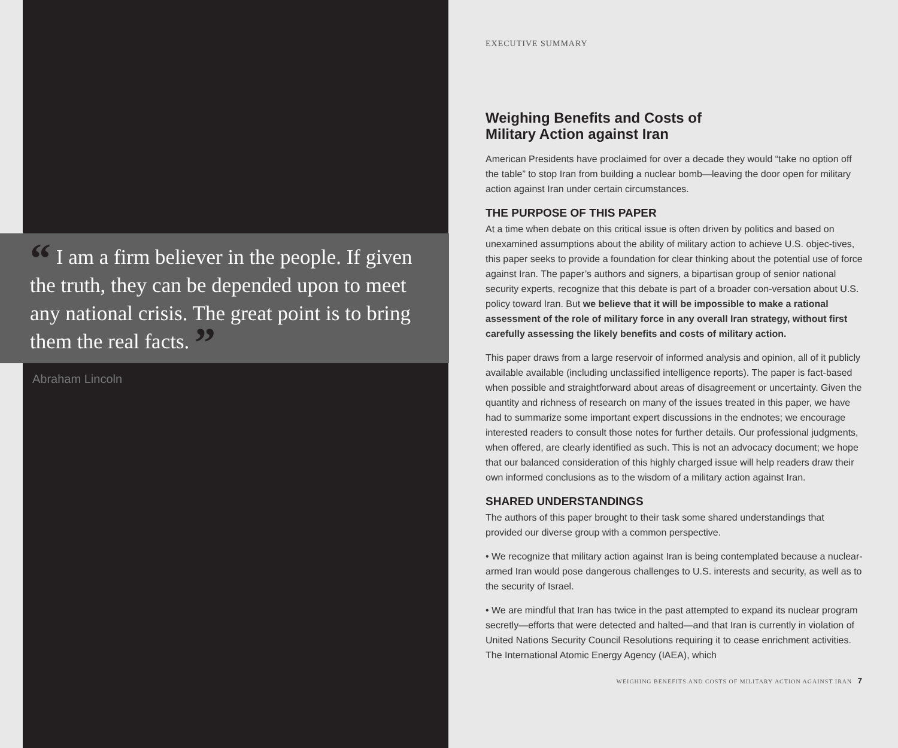“ I am a firm believer in the people. If given the truth, they can be depended upon to meet any national crisis. The great point is to bring them the real facts. ”
Abraham Lincoln
EXECUTIVE SUMMARY
Weighing Benefits and Costs of
Military Action against Iran
American Presidents have proclaimed for over a decade they would “take no option off the table” to stop Iran from building a nuclear bomb—leaving the door open for military action against Iran under certain circumstances.
THE PURPOSE OF THIS PAPER
At a time when debate on this critical issue is often driven by politics and based on unexamined assumptions about the ability of military action to achieve U.S. objec-tives, this paper seeks to provide a foundation for clear thinking about the potential use of force against Iran. The paper’s authors and signers, a bipartisan group of senior national security experts, recognize that this debate is part of a broader con-versation about U.S. policy toward Iran. But we believe that it will be impossible to make a rational assessment of the role of military force in any overall Iran strategy, without first carefully assessing the likely benefits and costs of military action.
This paper draws from a large reservoir of informed analysis and opinion, all of it publicly available available (including unclassified intelligence reports). The paper is fact-based when possible and straightforward about areas of disagreement or uncertainty. Given the quantity and richness of research on many of the issues treated in this paper, we have had to summarize some important expert discussions in the endnotes; we encourage interested readers to consult those notes for further details. Our professional judgments, when offered, are clearly identified as such. This is not an advocacy document; we hope that our balanced consideration of this highly charged issue will help readers draw their own informed conclusions as to the wisdom of a military action against Iran.
SHARED UNDERSTANDINGS
The authors of this paper brought to their task some shared understandings that provided our diverse group with a common perspective.
• We recognize that military action against Iran is being contemplated because a nuclear-armed Iran would pose dangerous challenges to U.S. interests and security, as well as to the security of Israel.
• We are mindful that Iran has twice in the past attempted to expand its nuclear program secretly—efforts that were detected and halted—and that Iran is currently in violation of United Nations Security Council Resolutions requiring it to cease enrichment activities. The International Atomic Energy Agency (IAEA), which
WEIGHING BENEFITS AND COSTS OF MILITARY ACTION AGAINST IRAN 7